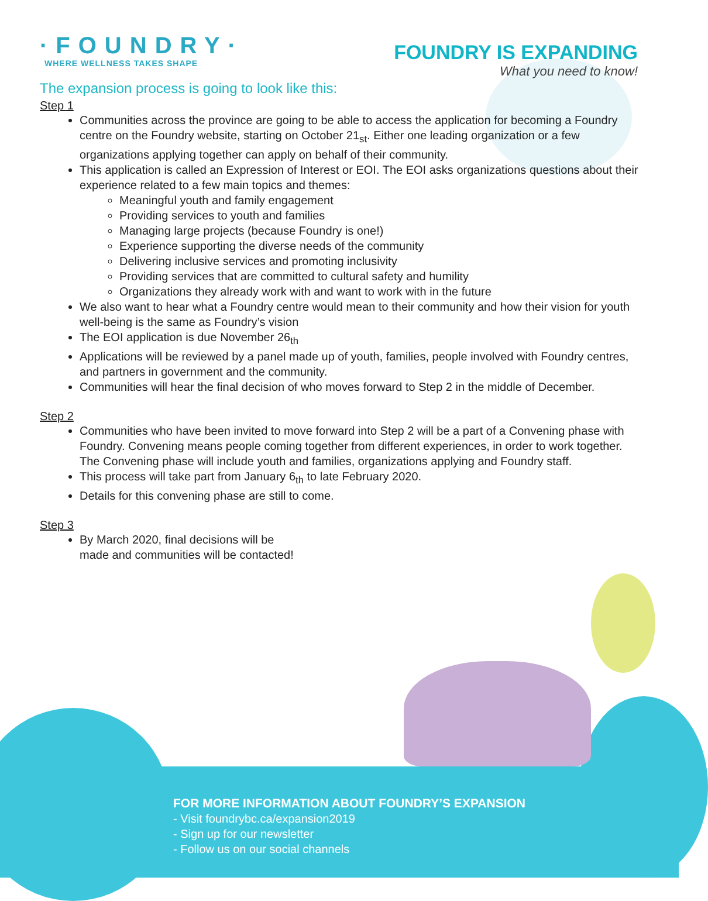·FOUNDRY·
WHERE WELLNESS TAKES SHAPE
FOUNDRY IS EXPANDING
What you need to know!
The expansion process is going to look like this:
Step 1
Communities across the province are going to be able to access the application for becoming a Foundry centre on the Foundry website, starting on October 21<sub>st</sub>. Either one leading organization or a few organizations applying together can apply on behalf of their community.
This application is called an Expression of Interest or EOI. The EOI asks organizations questions about their experience related to a few main topics and themes:
Meaningful youth and family engagement
Providing services to youth and families
Managing large projects (because Foundry is one!)
Experience supporting the diverse needs of the community
Delivering inclusive services and promoting inclusivity
Providing services that are committed to cultural safety and humility
Organizations they already work with and want to work with in the future
We also want to hear what a Foundry centre would mean to their community and how their vision for youth well-being is the same as Foundry’s vision
The EOI application is due November 26<sub>th</sub>
Applications will be reviewed by a panel made up of youth, families, people involved with Foundry centres, and partners in government and the community.
Communities will hear the final decision of who moves forward to Step 2 in the middle of December.
Step 2
Communities who have been invited to move forward into Step 2 will be a part of a Convening phase with Foundry. Convening means people coming together from different experiences, in order to work together. The Convening phase will include youth and families, organizations applying and Foundry staff.
This process will take part from January 6<sub>th</sub> to late February 2020.
Details for this convening phase are still to come.
Step 3
By March 2020, final decisions will be
made and communities will be contacted!
FOR MORE INFORMATION ABOUT FOUNDRY’S EXPANSION
- Visit foundrybc.ca/expansion2019
- Sign up for our newsletter
- Follow us on our social channels